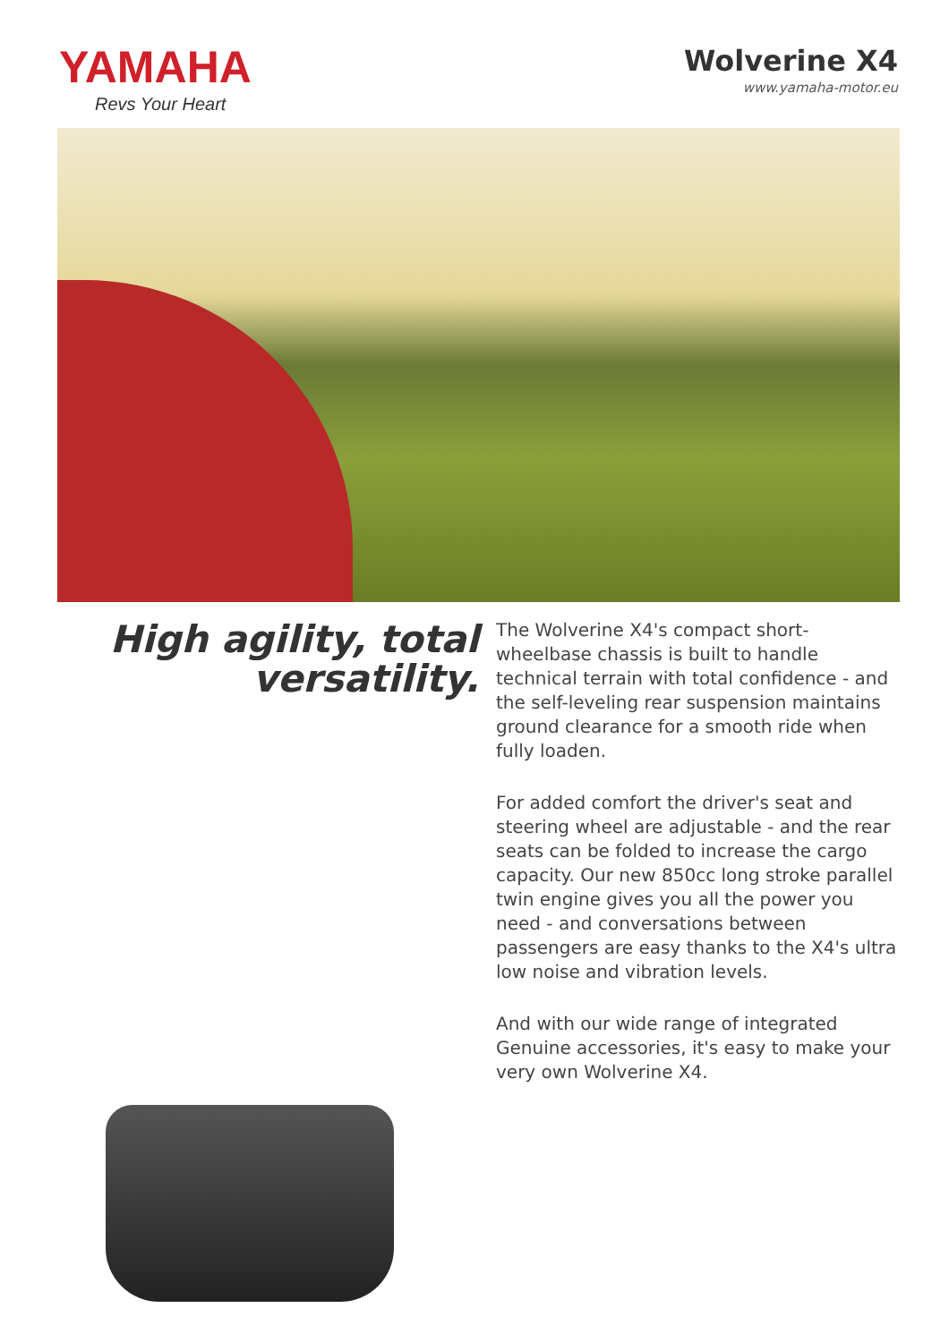YAMAHA
Revs Your Heart
Wolverine X4
www.yamaha-motor.eu
High agility, total
versatility.
The Wolverine X4's compact short-wheelbase chassis is built to handle technical terrain with total confidence - and the self-leveling rear suspension maintains ground clearance for a smooth ride when fully loaden.
For added comfort the driver's seat and steering wheel are adjustable - and the rear seats can be folded to increase the cargo capacity. Our new 850cc long stroke parallel twin engine gives you all the power you need - and conversations between passengers are easy thanks to the X4's ultra low noise and vibration levels.
And with our wide range of integrated Genuine accessories, it's easy to make your very own Wolverine X4.